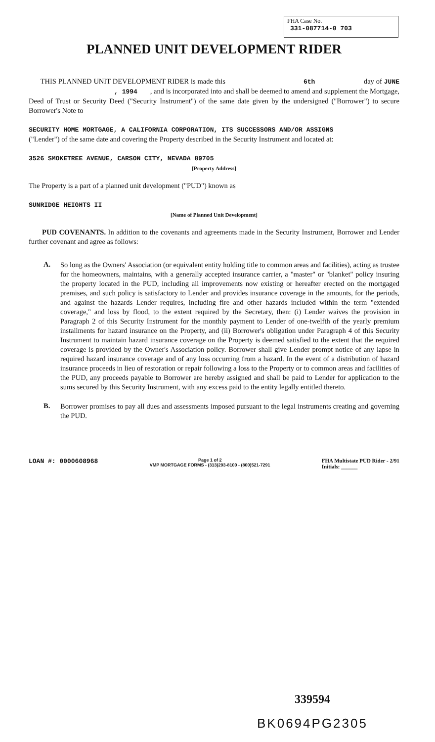FHA Case No.
331-087714-0 703
PLANNED UNIT DEVELOPMENT RIDER
THIS PLANNED UNIT DEVELOPMENT RIDER is made this 6th day of JUNE , 1994 , and is incorporated into and shall be deemed to amend and supplement the Mortgage, Deed of Trust or Security Deed ("Security Instrument") of the same date given by the undersigned ("Borrower") to secure Borrower's Note to
SECURITY HOME MORTGAGE, A CALIFORNIA CORPORATION, ITS SUCCESSORS AND/OR ASSIGNS
("Lender") of the same date and covering the Property described in the Security Instrument and located at:
3526 SMOKETREE AVENUE, CARSON CITY, NEVADA 89705
[Property Address]
The Property is a part of a planned unit development ("PUD") known as
SUNRIDGE HEIGHTS II
[Name of Planned Unit Development]
PUD COVENANTS. In addition to the covenants and agreements made in the Security Instrument, Borrower and Lender further covenant and agree as follows:
A.
So long as the Owners' Association (or equivalent entity holding title to common areas and facilities), acting as trustee for the homeowners, maintains, with a generally accepted insurance carrier, a "master" or "blanket" policy insuring the property located in the PUD, including all improvements now existing or hereafter erected on the mortgaged premises, and such policy is satisfactory to Lender and provides insurance coverage in the amounts, for the periods, and against the hazards Lender requires, including fire and other hazards included within the term "extended coverage," and loss by flood, to the extent required by the Secretary, then: (i) Lender waives the provision in Paragraph 2 of this Security Instrument for the monthly payment to Lender of one-twelfth of the yearly premium installments for hazard insurance on the Property, and (ii) Borrower's obligation under Paragraph 4 of this Security Instrument to maintain hazard insurance coverage on the Property is deemed satisfied to the extent that the required coverage is provided by the Owner's Association policy. Borrower shall give Lender prompt notice of any lapse in required hazard insurance coverage and of any loss occurring from a hazard. In the event of a distribution of hazard insurance proceeds in lieu of restoration or repair following a loss to the Property or to common areas and facilities of the PUD, any proceeds payable to Borrower are hereby assigned and shall be paid to Lender for application to the sums secured by this Security Instrument, with any excess paid to the entity legally entitled thereto.
B.
Borrower promises to pay all dues and assessments imposed pursuant to the legal instruments creating and governing the PUD.
LOAN #: 0000608968
Page 1 of 2
VMP MORTGAGE FORMS - (313)293-8100 - (800)521-7291
FHA Multistate PUD Rider - 2/91
Initials: ______
339594
BK0694PG2305